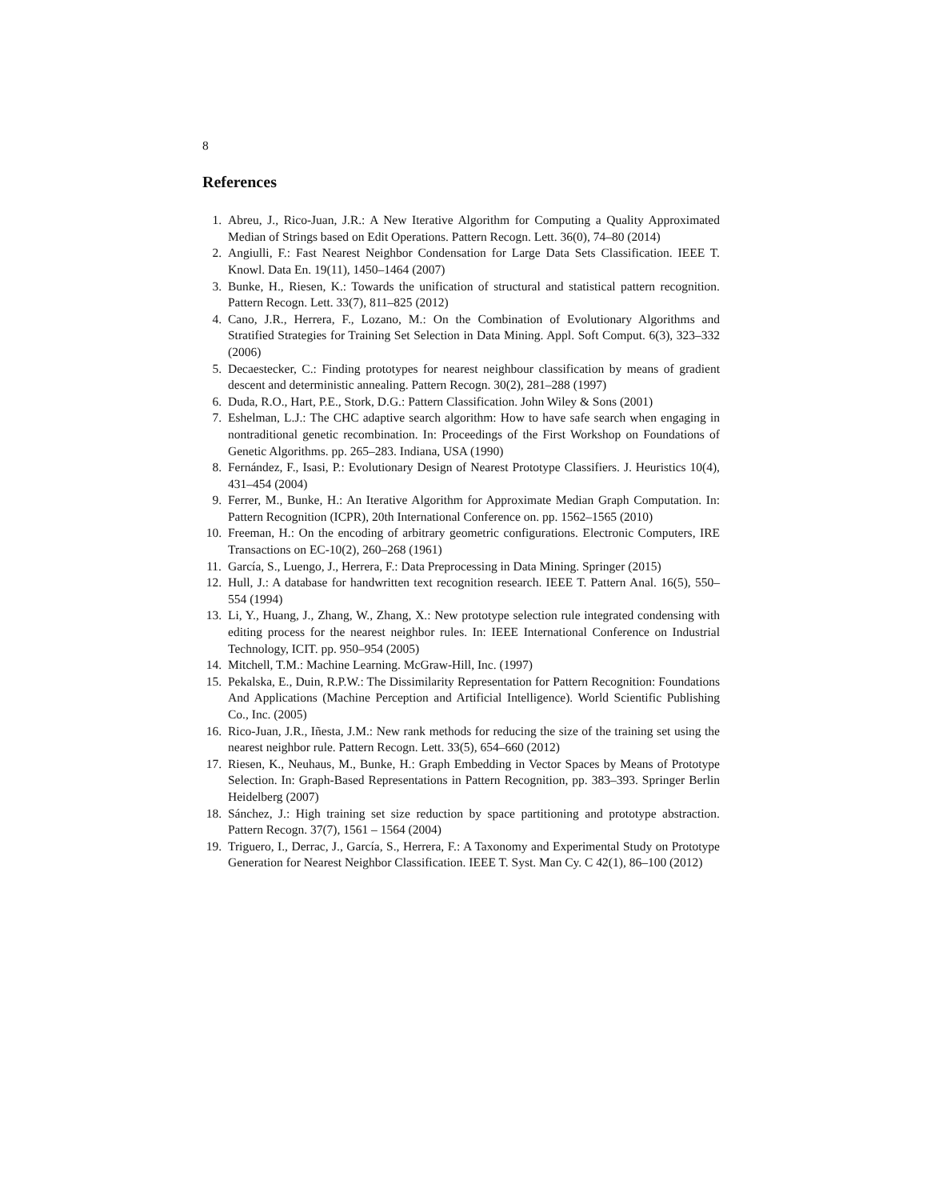8
References
1. Abreu, J., Rico-Juan, J.R.: A New Iterative Algorithm for Computing a Quality Approximated Median of Strings based on Edit Operations. Pattern Recogn. Lett. 36(0), 74–80 (2014)
2. Angiulli, F.: Fast Nearest Neighbor Condensation for Large Data Sets Classification. IEEE T. Knowl. Data En. 19(11), 1450–1464 (2007)
3. Bunke, H., Riesen, K.: Towards the unification of structural and statistical pattern recognition. Pattern Recogn. Lett. 33(7), 811–825 (2012)
4. Cano, J.R., Herrera, F., Lozano, M.: On the Combination of Evolutionary Algorithms and Stratified Strategies for Training Set Selection in Data Mining. Appl. Soft Comput. 6(3), 323–332 (2006)
5. Decaestecker, C.: Finding prototypes for nearest neighbour classification by means of gradient descent and deterministic annealing. Pattern Recogn. 30(2), 281–288 (1997)
6. Duda, R.O., Hart, P.E., Stork, D.G.: Pattern Classification. John Wiley & Sons (2001)
7. Eshelman, L.J.: The CHC adaptive search algorithm: How to have safe search when engaging in nontraditional genetic recombination. In: Proceedings of the First Workshop on Foundations of Genetic Algorithms. pp. 265–283. Indiana, USA (1990)
8. Fernández, F., Isasi, P.: Evolutionary Design of Nearest Prototype Classifiers. J. Heuristics 10(4), 431–454 (2004)
9. Ferrer, M., Bunke, H.: An Iterative Algorithm for Approximate Median Graph Computation. In: Pattern Recognition (ICPR), 20th International Conference on. pp. 1562–1565 (2010)
10. Freeman, H.: On the encoding of arbitrary geometric configurations. Electronic Computers, IRE Transactions on EC-10(2), 260–268 (1961)
11. García, S., Luengo, J., Herrera, F.: Data Preprocessing in Data Mining. Springer (2015)
12. Hull, J.: A database for handwritten text recognition research. IEEE T. Pattern Anal. 16(5), 550–554 (1994)
13. Li, Y., Huang, J., Zhang, W., Zhang, X.: New prototype selection rule integrated condensing with editing process for the nearest neighbor rules. In: IEEE International Conference on Industrial Technology, ICIT. pp. 950–954 (2005)
14. Mitchell, T.M.: Machine Learning. McGraw-Hill, Inc. (1997)
15. Pekalska, E., Duin, R.P.W.: The Dissimilarity Representation for Pattern Recognition: Foundations And Applications (Machine Perception and Artificial Intelligence). World Scientific Publishing Co., Inc. (2005)
16. Rico-Juan, J.R., Iñesta, J.M.: New rank methods for reducing the size of the training set using the nearest neighbor rule. Pattern Recogn. Lett. 33(5), 654–660 (2012)
17. Riesen, K., Neuhaus, M., Bunke, H.: Graph Embedding in Vector Spaces by Means of Prototype Selection. In: Graph-Based Representations in Pattern Recognition, pp. 383–393. Springer Berlin Heidelberg (2007)
18. Sánchez, J.: High training set size reduction by space partitioning and prototype abstraction. Pattern Recogn. 37(7), 1561 – 1564 (2004)
19. Triguero, I., Derrac, J., García, S., Herrera, F.: A Taxonomy and Experimental Study on Prototype Generation for Nearest Neighbor Classification. IEEE T. Syst. Man Cy. C 42(1), 86–100 (2012)